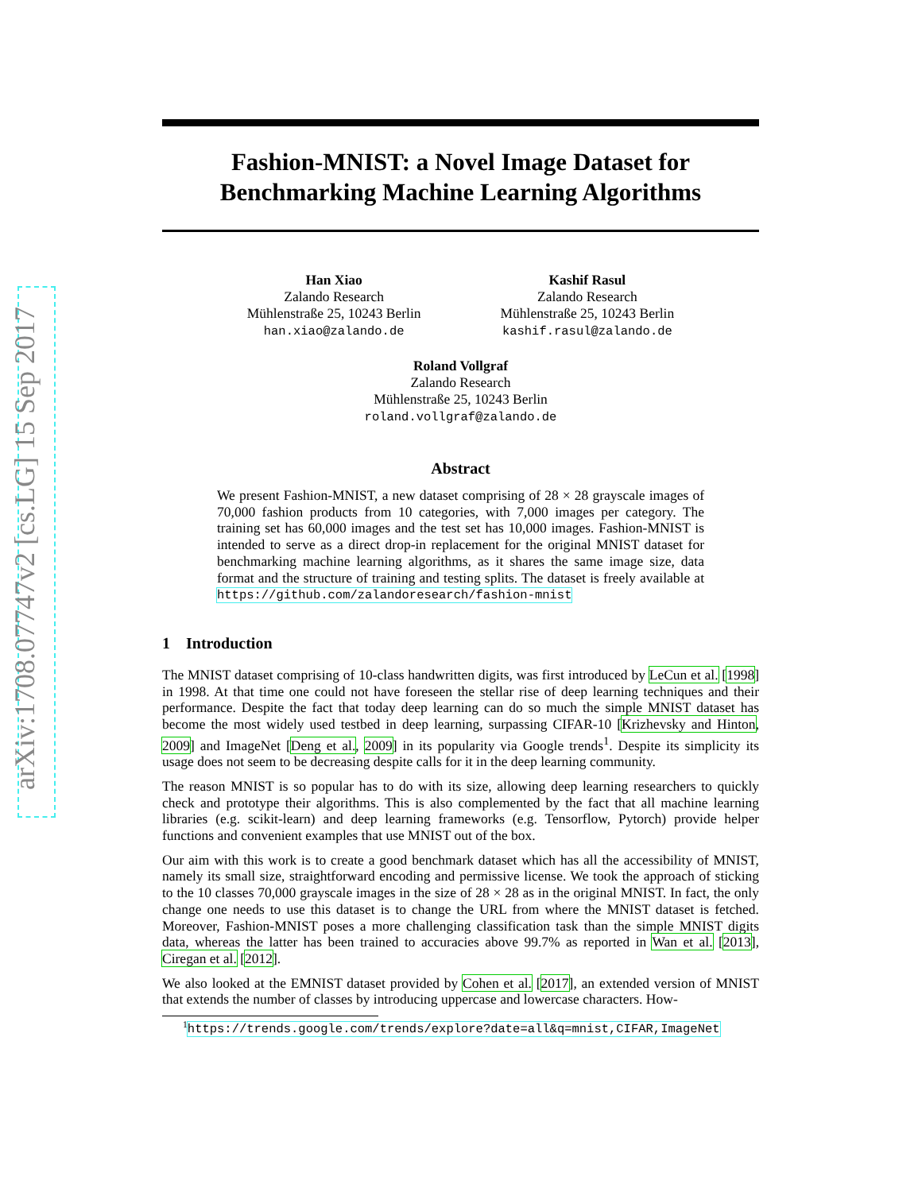arXiv:1708.07747v2 [cs.LG] 15 Sep 2017
Fashion-MNIST: a Novel Image Dataset for
Benchmarking Machine Learning Algorithms
Han Xiao
Zalando Research
Mühlenstraße 25, 10243 Berlin
han.xiao@zalando.de
Kashif Rasul
Zalando Research
Mühlenstraße 25, 10243 Berlin
kashif.rasul@zalando.de
Roland Vollgraf
Zalando Research
Mühlenstraße 25, 10243 Berlin
roland.vollgraf@zalando.de
Abstract
We present Fashion-MNIST, a new dataset comprising of 28 × 28 grayscale images of 70,000 fashion products from 10 categories, with 7,000 images per category. The training set has 60,000 images and the test set has 10,000 images. Fashion-MNIST is intended to serve as a direct drop-in replacement for the original MNIST dataset for benchmarking machine learning algorithms, as it shares the same image size, data format and the structure of training and testing splits. The dataset is freely available at https://github.com/zalandoresearch/fashion-mnist
1 Introduction
The MNIST dataset comprising of 10-class handwritten digits, was first introduced by LeCun et al. [1998] in 1998. At that time one could not have foreseen the stellar rise of deep learning techniques and their performance. Despite the fact that today deep learning can do so much the simple MNIST dataset has become the most widely used testbed in deep learning, surpassing CIFAR-10 [Krizhevsky and Hinton, 2009] and ImageNet [Deng et al., 2009] in its popularity via Google trends<sup>1</sup>. Despite its simplicity its usage does not seem to be decreasing despite calls for it in the deep learning community.
The reason MNIST is so popular has to do with its size, allowing deep learning researchers to quickly check and prototype their algorithms. This is also complemented by the fact that all machine learning libraries (e.g. scikit-learn) and deep learning frameworks (e.g. Tensorflow, Pytorch) provide helper functions and convenient examples that use MNIST out of the box.
Our aim with this work is to create a good benchmark dataset which has all the accessibility of MNIST, namely its small size, straightforward encoding and permissive license. We took the approach of sticking to the 10 classes 70,000 grayscale images in the size of 28 × 28 as in the original MNIST. In fact, the only change one needs to use this dataset is to change the URL from where the MNIST dataset is fetched. Moreover, Fashion-MNIST poses a more challenging classification task than the simple MNIST digits data, whereas the latter has been trained to accuracies above 99.7% as reported in Wan et al. [2013], Ciregan et al. [2012].
We also looked at the EMNIST dataset provided by Cohen et al. [2017], an extended version of MNIST that extends the number of classes by introducing uppercase and lowercase characters. How-
<sup>1</sup> https://trends.google.com/trends/explore?date=all&q=mnist,CIFAR,ImageNet